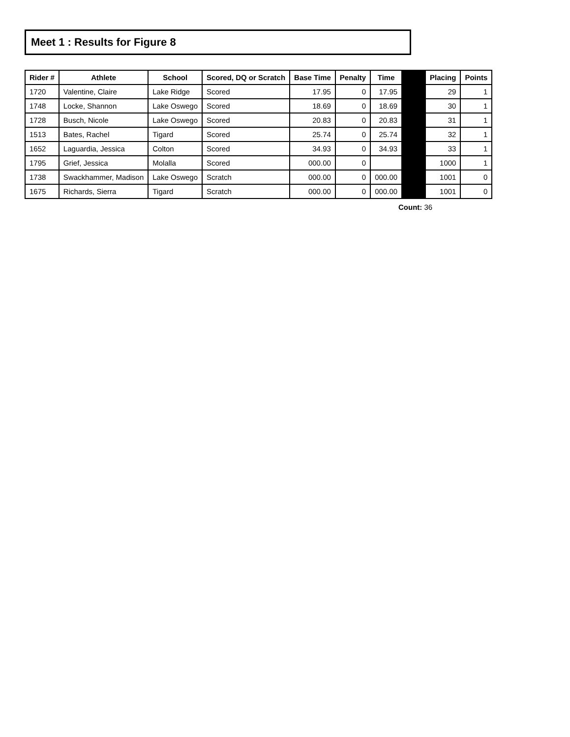Meet 1 : Results for Figure 8
| Rider # | Athlete | School | Scored, DQ or Scratch | Base Time | Penalty | Time | | Placing | Points |
| 1720 | Valentine, Claire | Lake Ridge | Scored | 17.95 | 0 | 17.95 | | 29 | 1 |
| 1748 | Locke, Shannon | Lake Oswego | Scored | 18.69 | 0 | 18.69 | | 30 | 1 |
| 1728 | Busch, Nicole | Lake Oswego | Scored | 20.83 | 0 | 20.83 | | 31 | 1 |
| 1513 | Bates, Rachel | Tigard | Scored | 25.74 | 0 | 25.74 | | 32 | 1 |
| 1652 | Laguardia, Jessica | Colton | Scored | 34.93 | 0 | 34.93 | | 33 | 1 |
| 1795 | Grief, Jessica | Molalla | Scored | 000.00 | 0 | | | 1000 | 1 |
| 1738 | Swackhammer, Madison | Lake Oswego | Scratch | 000.00 | 0 | 000.00 | | 1001 | 0 |
| 1675 | Richards, Sierra | Tigard | Scratch | 000.00 | 0 | 000.00 | | 1001 | 0 |
Count: 36